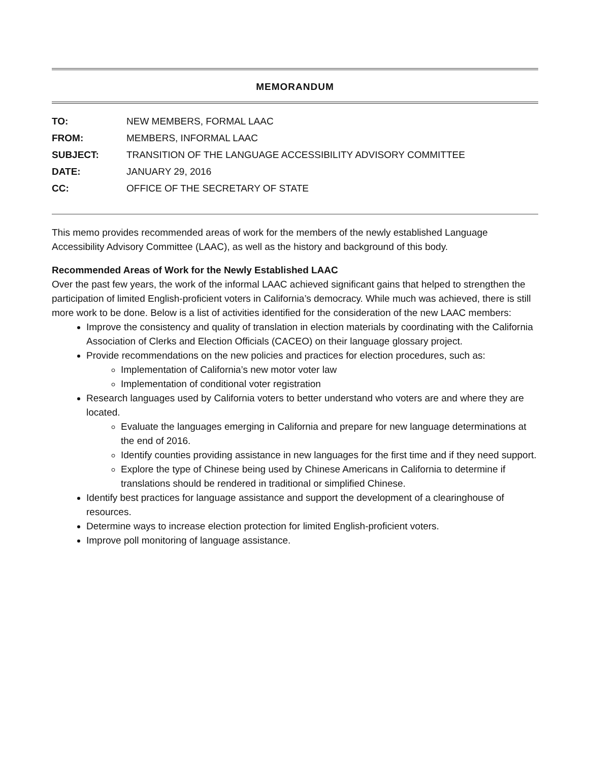MEMORANDUM
| TO: | NEW MEMBERS, FORMAL LAAC |
| FROM: | MEMBERS, INFORMAL LAAC |
| SUBJECT: | TRANSITION OF THE LANGUAGE ACCESSIBILITY ADVISORY COMMITTEE |
| DATE: | JANUARY 29, 2016 |
| CC: | OFFICE OF THE SECRETARY OF STATE |
This memo provides recommended areas of work for the members of the newly established Language Accessibility Advisory Committee (LAAC), as well as the history and background of this body.
Recommended Areas of Work for the Newly Established LAAC
Over the past few years, the work of the informal LAAC achieved significant gains that helped to strengthen the participation of limited English-proficient voters in California’s democracy. While much was achieved, there is still more work to be done. Below is a list of activities identified for the consideration of the new LAAC members:
Improve the consistency and quality of translation in election materials by coordinating with the California Association of Clerks and Election Officials (CACEO) on their language glossary project.
Provide recommendations on the new policies and practices for election procedures, such as:
Implementation of California’s new motor voter law
Implementation of conditional voter registration
Research languages used by California voters to better understand who voters are and where they are located.
Evaluate the languages emerging in California and prepare for new language determinations at the end of 2016.
Identify counties providing assistance in new languages for the first time and if they need support.
Explore the type of Chinese being used by Chinese Americans in California to determine if translations should be rendered in traditional or simplified Chinese.
Identify best practices for language assistance and support the development of a clearinghouse of resources.
Determine ways to increase election protection for limited English-proficient voters.
Improve poll monitoring of language assistance.